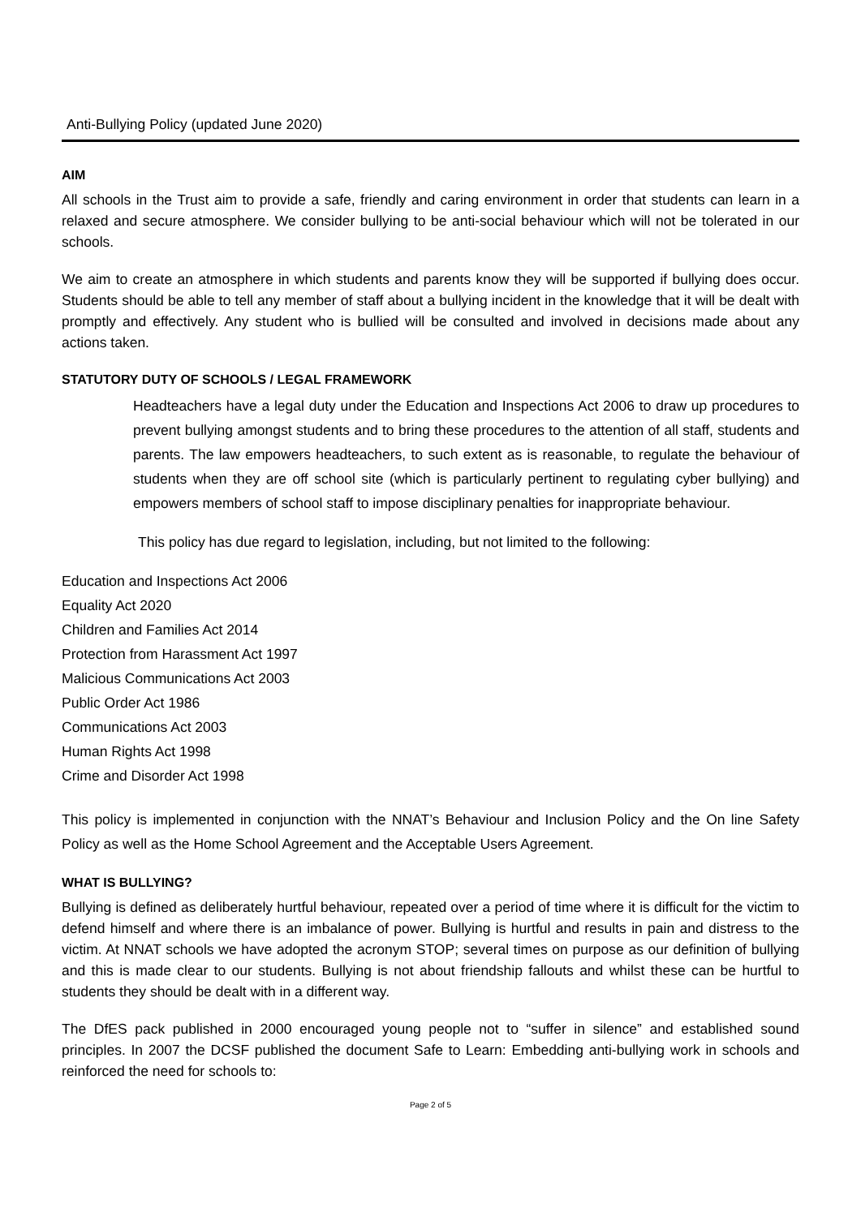Anti-Bullying Policy (updated June 2020)
AIM
All schools in the Trust aim to provide a safe, friendly and caring environment in order that students can learn in a relaxed and secure atmosphere. We consider bullying to be anti-social behaviour which will not be tolerated in our schools.
We aim to create an atmosphere in which students and parents know they will be supported if bullying does occur. Students should be able to tell any member of staff about a bullying incident in the knowledge that it will be dealt with promptly and effectively. Any student who is bullied will be consulted and involved in decisions made about any actions taken.
STATUTORY DUTY OF SCHOOLS / LEGAL FRAMEWORK
Headteachers have a legal duty under the Education and Inspections Act 2006 to draw up procedures to prevent bullying amongst students and to bring these procedures to the attention of all staff, students and parents. The law empowers headteachers, to such extent as is reasonable, to regulate the behaviour of students when they are off school site (which is particularly pertinent to regulating cyber bullying) and empowers members of school staff to impose disciplinary penalties for inappropriate behaviour.
This policy has due regard to legislation, including, but not limited to the following:
Education and Inspections Act 2006
Equality Act 2020
Children and Families Act 2014
Protection from Harassment Act 1997
Malicious Communications Act 2003
Public Order Act 1986
Communications Act 2003
Human Rights Act 1998
Crime and Disorder Act 1998
This policy is implemented in conjunction with the NNAT’s Behaviour and Inclusion Policy and the On line Safety Policy as well as the Home School Agreement and the Acceptable Users Agreement.
WHAT IS BULLYING?
Bullying is defined as deliberately hurtful behaviour, repeated over a period of time where it is difficult for the victim to defend himself and where there is an imbalance of power. Bullying is hurtful and results in pain and distress to the victim. At NNAT schools we have adopted the acronym STOP; several times on purpose as our definition of bullying and this is made clear to our students. Bullying is not about friendship fallouts and whilst these can be hurtful to students they should be dealt with in a different way.
The DfES pack published in 2000 encouraged young people not to “suffer in silence” and established sound principles. In 2007 the DCSF published the document Safe to Learn: Embedding anti-bullying work in schools and reinforced the need for schools to:
Page 2 of 5